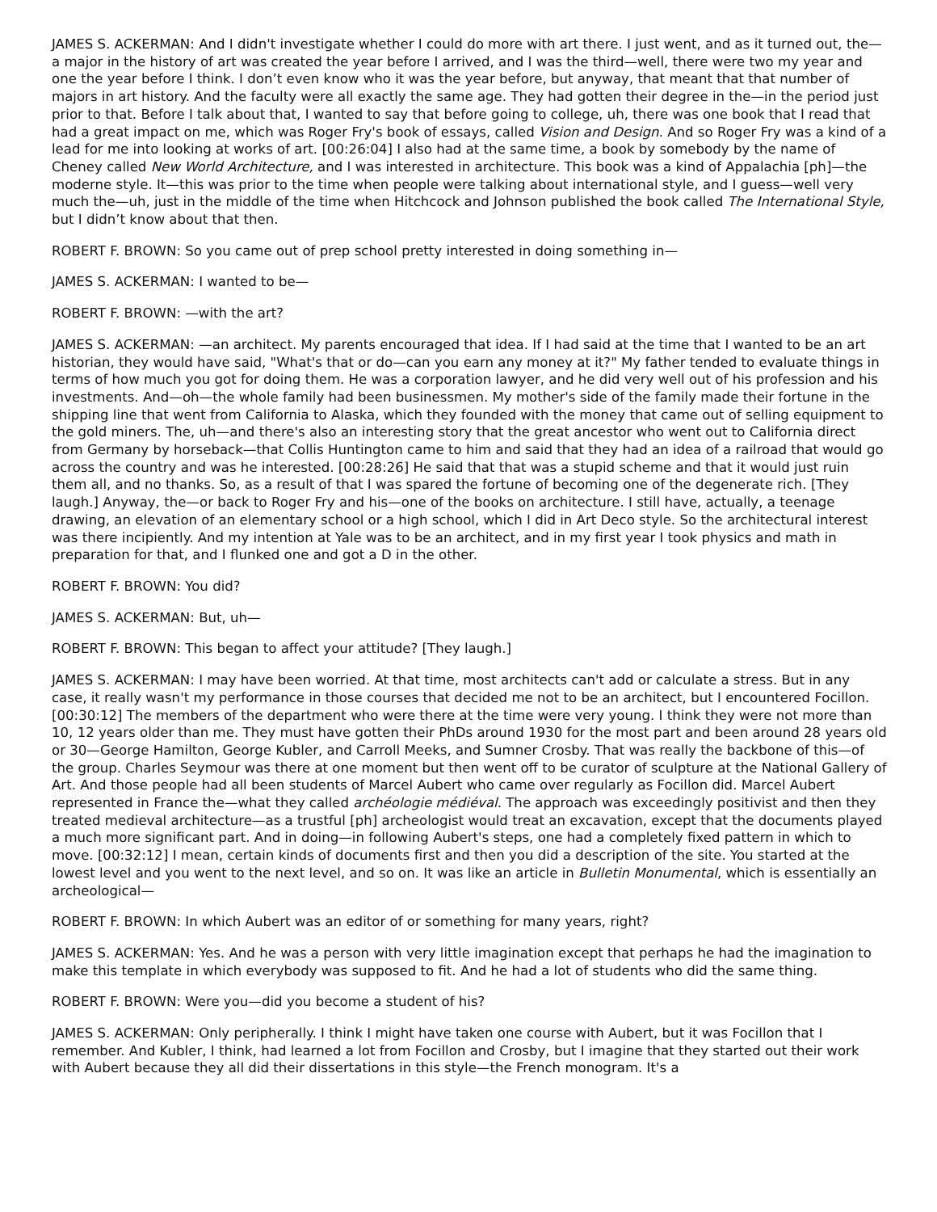JAMES S. ACKERMAN: And I didn't investigate whether I could do more with art there. I just went, and as it turned out, the—a major in the history of art was created the year before I arrived, and I was the third—well, there were two my year and one the year before I think. I don’t even know who it was the year before, but anyway, that meant that that number of majors in art history. And the faculty were all exactly the same age. They had gotten their degree in the—in the period just prior to that. Before I talk about that, I wanted to say that before going to college, uh, there was one book that I read that had a great impact on me, which was Roger Fry's book of essays, called Vision and Design. And so Roger Fry was a kind of a lead for me into looking at works of art. [00:26:04] I also had at the same time, a book by somebody by the name of Cheney called New World Architecture, and I was interested in architecture. This book was a kind of Appalachia [ph]—the moderne style. It—this was prior to the time when people were talking about international style, and I guess—well very much the—uh, just in the middle of the time when Hitchcock and Johnson published the book called The International Style, but I didn’t know about that then.
ROBERT F. BROWN: So you came out of prep school pretty interested in doing something in—
JAMES S. ACKERMAN: I wanted to be—
ROBERT F. BROWN: —with the art?
JAMES S. ACKERMAN: —an architect. My parents encouraged that idea. If I had said at the time that I wanted to be an art historian, they would have said, "What's that or do—can you earn any money at it?" My father tended to evaluate things in terms of how much you got for doing them. He was a corporation lawyer, and he did very well out of his profession and his investments. And—oh—the whole family had been businessmen. My mother's side of the family made their fortune in the shipping line that went from California to Alaska, which they founded with the money that came out of selling equipment to the gold miners. The, uh—and there's also an interesting story that the great ancestor who went out to California direct from Germany by horseback—that Collis Huntington came to him and said that they had an idea of a railroad that would go across the country and was he interested. [00:28:26] He said that that was a stupid scheme and that it would just ruin them all, and no thanks. So, as a result of that I was spared the fortune of becoming one of the degenerate rich. [They laugh.] Anyway, the—or back to Roger Fry and his—one of the books on architecture. I still have, actually, a teenage drawing, an elevation of an elementary school or a high school, which I did in Art Deco style. So the architectural interest was there incipiently. And my intention at Yale was to be an architect, and in my first year I took physics and math in preparation for that, and I flunked one and got a D in the other.
ROBERT F. BROWN: You did?
JAMES S. ACKERMAN: But, uh—
ROBERT F. BROWN: This began to affect your attitude? [They laugh.]
JAMES S. ACKERMAN: I may have been worried. At that time, most architects can't add or calculate a stress. But in any case, it really wasn't my performance in those courses that decided me not to be an architect, but I encountered Focillon. [00:30:12] The members of the department who were there at the time were very young. I think they were not more than 10, 12 years older than me. They must have gotten their PhDs around 1930 for the most part and been around 28 years old or 30—George Hamilton, George Kubler, and Carroll Meeks, and Sumner Crosby. That was really the backbone of this—of the group. Charles Seymour was there at one moment but then went off to be curator of sculpture at the National Gallery of Art. And those people had all been students of Marcel Aubert who came over regularly as Focillon did. Marcel Aubert represented in France the—what they called archéologie médiéval. The approach was exceedingly positivist and then they treated medieval architecture—as a trustful [ph] archeologist would treat an excavation, except that the documents played a much more significant part. And in doing—in following Aubert's steps, one had a completely fixed pattern in which to move. [00:32:12] I mean, certain kinds of documents first and then you did a description of the site. You started at the lowest level and you went to the next level, and so on. It was like an article in Bulletin Monumental, which is essentially an archeological—
ROBERT F. BROWN: In which Aubert was an editor of or something for many years, right?
JAMES S. ACKERMAN: Yes. And he was a person with very little imagination except that perhaps he had the imagination to make this template in which everybody was supposed to fit. And he had a lot of students who did the same thing.
ROBERT F. BROWN: Were you—did you become a student of his?
JAMES S. ACKERMAN: Only peripherally. I think I might have taken one course with Aubert, but it was Focillon that I remember. And Kubler, I think, had learned a lot from Focillon and Crosby, but I imagine that they started out their work with Aubert because they all did their dissertations in this style—the French monogram. It's a